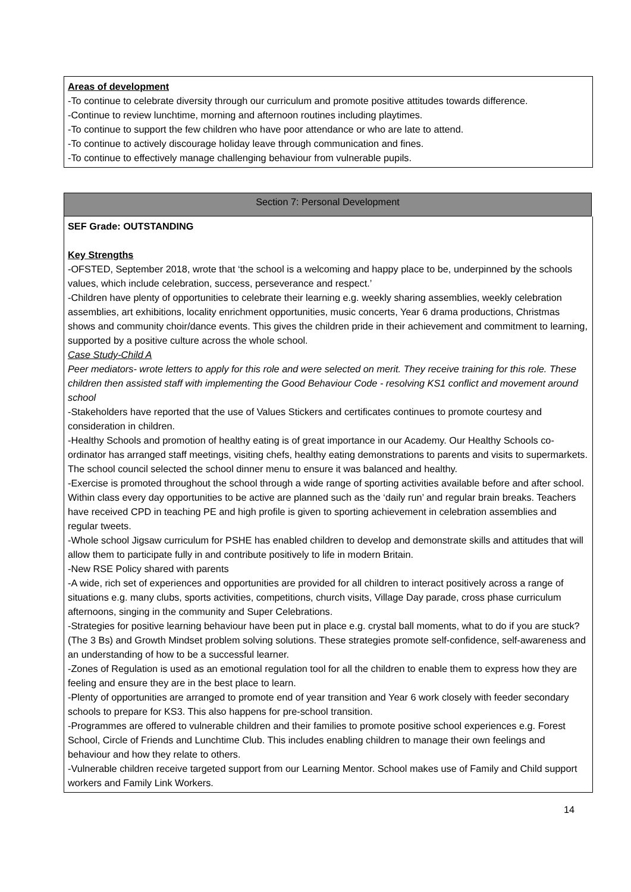Areas of development
-To continue to celebrate diversity through our curriculum and promote positive attitudes towards difference.
-Continue to review lunchtime, morning and afternoon routines including playtimes.
-To continue to support the few children who have poor attendance or who are late to attend.
-To continue to actively discourage holiday leave through communication and fines.
-To continue to effectively manage challenging behaviour from vulnerable pupils.
Section 7: Personal Development
SEF Grade: OUTSTANDING
Key Strengths
-OFSTED, September 2018, wrote that ‘the school is a welcoming and happy place to be, underpinned by the schools values, which include celebration, success, perseverance and respect.’
-Children have plenty of opportunities to celebrate their learning e.g. weekly sharing assemblies, weekly celebration assemblies, art exhibitions, locality enrichment opportunities, music concerts, Year 6 drama productions, Christmas shows and community choir/dance events. This gives the children pride in their achievement and commitment to learning, supported by a positive culture across the whole school.
Case Study-Child A
Peer mediators- wrote letters to apply for this role and were selected on merit. They receive training for this role. These children then assisted staff with implementing the Good Behaviour Code - resolving KS1 conflict and movement around school
-Stakeholders have reported that the use of Values Stickers and certificates continues to promote courtesy and consideration in children.
-Healthy Schools and promotion of healthy eating is of great importance in our Academy. Our Healthy Schools co-ordinator has arranged staff meetings, visiting chefs, healthy eating demonstrations to parents and visits to supermarkets. The school council selected the school dinner menu to ensure it was balanced and healthy.
-Exercise is promoted throughout the school through a wide range of sporting activities available before and after school. Within class every day opportunities to be active are planned such as the ‘daily run’ and regular brain breaks. Teachers have received CPD in teaching PE and high profile is given to sporting achievement in celebration assemblies and regular tweets.
-Whole school Jigsaw curriculum for PSHE has enabled children to develop and demonstrate skills and attitudes that will allow them to participate fully in and contribute positively to life in modern Britain.
-New RSE Policy shared with parents
-A wide, rich set of experiences and opportunities are provided for all children to interact positively across a range of situations e.g. many clubs, sports activities, competitions, church visits, Village Day parade, cross phase curriculum afternoons, singing in the community and Super Celebrations.
-Strategies for positive learning behaviour have been put in place e.g. crystal ball moments, what to do if you are stuck? (The 3 Bs) and Growth Mindset problem solving solutions. These strategies promote self-confidence, self-awareness and an understanding of how to be a successful learner.
-Zones of Regulation is used as an emotional regulation tool for all the children to enable them to express how they are feeling and ensure they are in the best place to learn.
-Plenty of opportunities are arranged to promote end of year transition and Year 6 work closely with feeder secondary schools to prepare for KS3. This also happens for pre-school transition.
-Programmes are offered to vulnerable children and their families to promote positive school experiences e.g. Forest School, Circle of Friends and Lunchtime Club. This includes enabling children to manage their own feelings and behaviour and how they relate to others.
-Vulnerable children receive targeted support from our Learning Mentor. School makes use of Family and Child support workers and Family Link Workers.
14